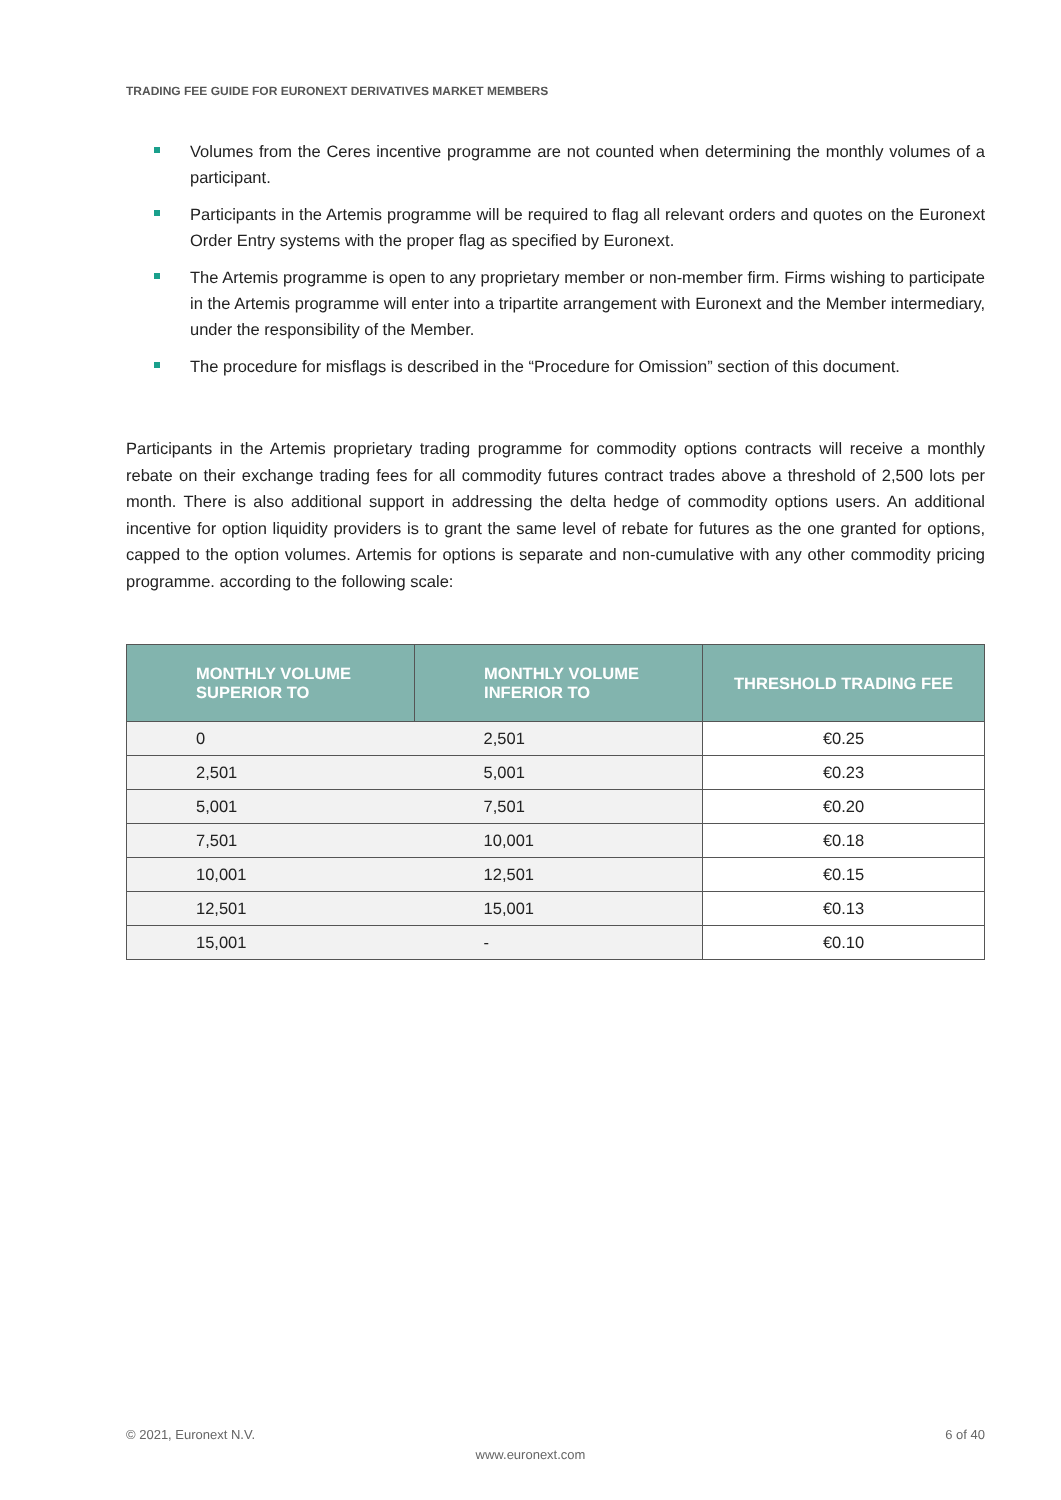TRADING FEE GUIDE FOR EURONEXT DERIVATIVES MARKET MEMBERS
Volumes from the Ceres incentive programme are not counted when determining the monthly volumes of a participant.
Participants in the Artemis programme will be required to flag all relevant orders and quotes on the Euronext Order Entry systems with the proper flag as specified by Euronext.
The Artemis programme is open to any proprietary member or non-member firm. Firms wishing to participate in the Artemis programme will enter into a tripartite arrangement with Euronext and the Member intermediary, under the responsibility of the Member.
The procedure for misflags is described in the “Procedure for Omission” section of this document.
Participants in the Artemis proprietary trading programme for commodity options contracts will receive a monthly rebate on their exchange trading fees for all commodity futures contract trades above a threshold of 2,500 lots per month. There is also additional support in addressing the delta hedge of commodity options users. An additional incentive for option liquidity providers is to grant the same level of rebate for futures as the one granted for options, capped to the option volumes. Artemis for options is separate and non-cumulative with any other commodity pricing programme. according to the following scale:
| MONTHLY VOLUME SUPERIOR TO | MONTHLY VOLUME INFERIOR TO | THRESHOLD TRADING FEE |
| --- | --- | --- |
| 0 | 2,501 | €0.25 |
| 2,501 | 5,001 | €0.23 |
| 5,001 | 7,501 | €0.20 |
| 7,501 | 10,001 | €0.18 |
| 10,001 | 12,501 | €0.15 |
| 12,501 | 15,001 | €0.13 |
| 15,001 | - | €0.10 |
© 2021, Euronext N.V. 6 of 40
www.euronext.com